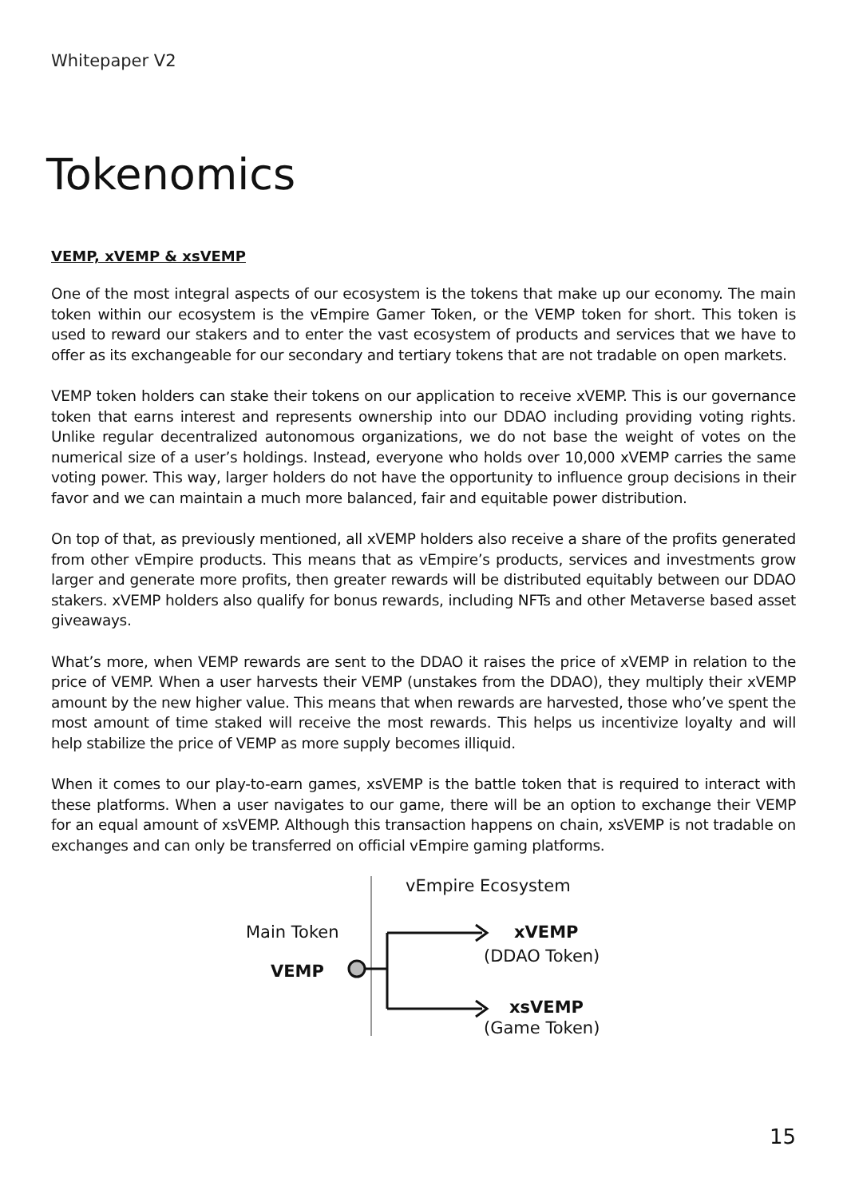Whitepaper V2
Tokenomics
VEMP, xVEMP & xsVEMP
One of the most integral aspects of our ecosystem is the tokens that make up our economy. The main token within our ecosystem is the vEmpire Gamer Token, or the VEMP token for short. This token is used to reward our stakers and to enter the vast ecosystem of products and services that we have to offer as its exchangeable for our secondary and tertiary tokens that are not tradable on open markets.
VEMP token holders can stake their tokens on our application to receive xVEMP. This is our governance token that earns interest and represents ownership into our DDAO including providing voting rights. Unlike regular decentralized autonomous organizations, we do not base the weight of votes on the numerical size of a user’s holdings. Instead, everyone who holds over 10,000 xVEMP carries the same voting power. This way, larger holders do not have the opportunity to influence group decisions in their favor and we can maintain a much more balanced, fair and equitable power distribution.
On top of that, as previously mentioned, all xVEMP holders also receive a share of the profits generated from other vEmpire products. This means that as vEmpire’s products, services and investments grow larger and generate more profits, then greater rewards will be distributed equitably between our DDAO stakers. xVEMP holders also qualify for bonus rewards, including NFTs and other Metaverse based asset giveaways.
What’s more, when VEMP rewards are sent to the DDAO it raises the price of xVEMP in relation to the price of VEMP. When a user harvests their VEMP (unstakes from the DDAO), they multiply their xVEMP amount by the new higher value. This means that when rewards are harvested, those who’ve spent the most amount of time staked will receive the most rewards. This helps us incentivize loyalty and will help stabilize the price of VEMP as more supply becomes illiquid.
When it comes to our play-to-earn games, xsVEMP is the battle token that is required to interact with these platforms. When a user navigates to our game, there will be an option to exchange their VEMP for an equal amount of xsVEMP. Although this transaction happens on chain, xsVEMP is not tradable on exchanges and can only be transferred on official vEmpire gaming platforms.
vEmpire Ecosystem
Main Token
VEMP
xVEMP
(DDAO Token)
xsVEMP
(Game Token)
15